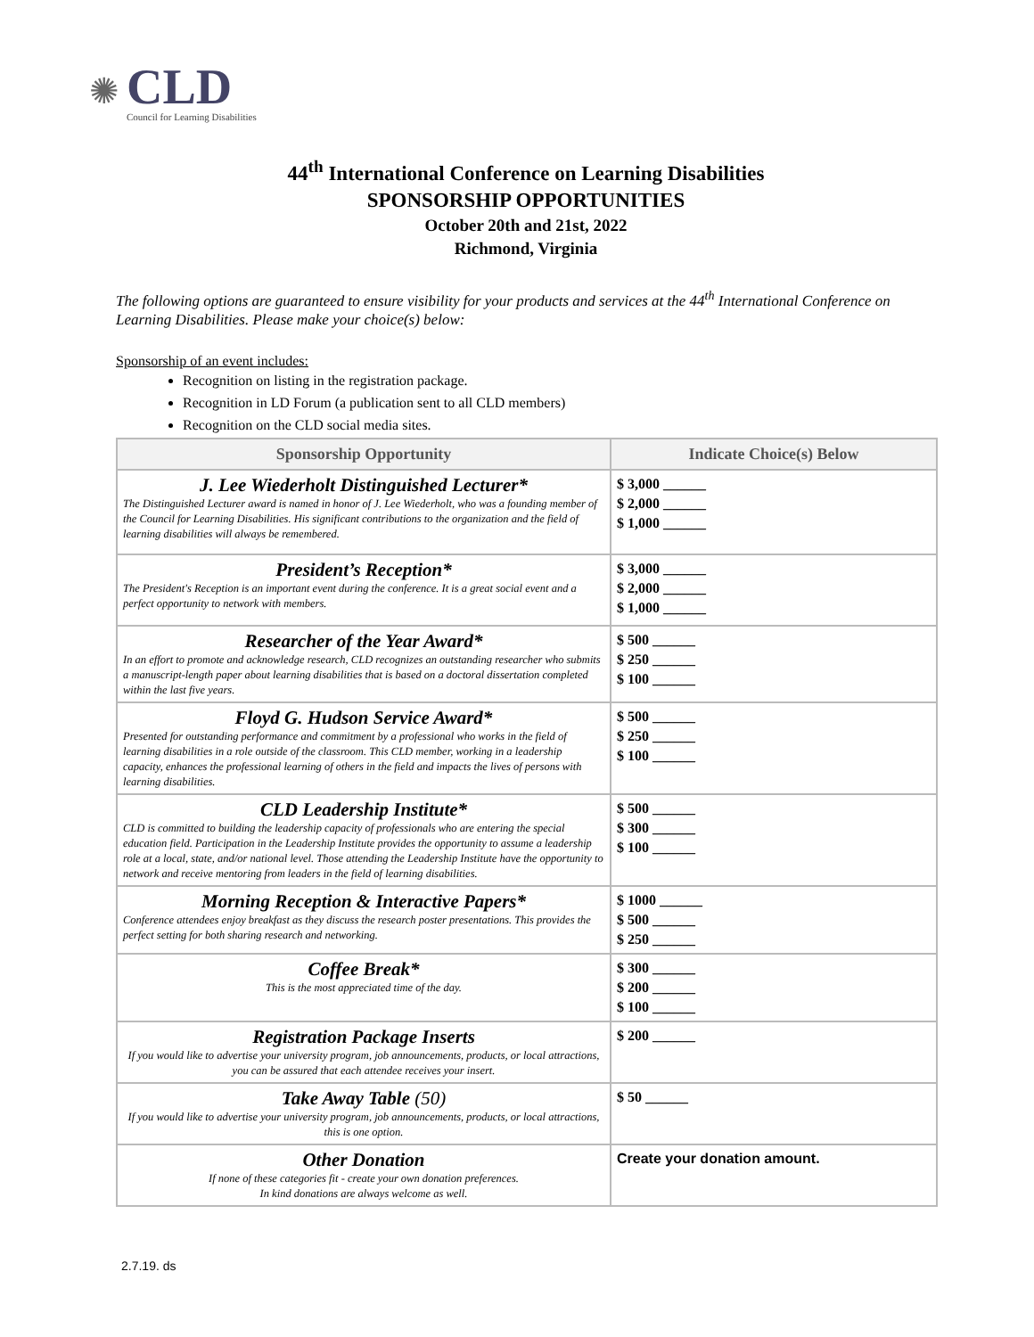✺
CLD
Council for Learning Disabilities
44<sup>th</sup> International Conference on Learning Disabilities
SPONSORSHIP OPPORTUNITIES
October 20th and 21st, 2022
Richmond, Virginia
The following options are guaranteed to ensure visibility for your products and services at the 44<sup>th</sup> International Conference on Learning Disabilities. Please make your choice(s) below:
Sponsorship of an event includes:
Recognition on listing in the registration package.
Recognition in LD Forum (a publication sent to all CLD members)
Recognition on the CLD social media sites.
| Sponsorship Opportunity | Indicate Choice(s) Below |
| --- | --- |
| J. Lee Wiederholt Distinguished Lecturer* The Distinguished Lecturer award is named in honor of J. Lee Wiederholt, who was a founding member of the Council for Learning Disabilities. His significant contributions to the organization and the field of learning disabilities will always be remembered. | $ 3,000 ______ $ 2,000 ______ $ 1,000 ______ |
| President’s Reception* The President's Reception is an important event during the conference. It is a great social event and a perfect opportunity to network with members. | $ 3,000 ______ $ 2,000 ______ $ 1,000 ______ |
| Researcher of the Year Award* In an effort to promote and acknowledge research, CLD recognizes an outstanding researcher who submits a manuscript-length paper about learning disabilities that is based on a doctoral dissertation completed within the last five years. | $ 500 ______ $ 250 ______ $ 100 ______ |
| Floyd G. Hudson Service Award* Presented for outstanding performance and commitment by a professional who works in the field of learning disabilities in a role outside of the classroom. This CLD member, working in a leadership capacity, enhances the professional learning of others in the field and impacts the lives of persons with learning disabilities. | $ 500 ______ $ 250 ______ $ 100 ______ |
| CLD Leadership Institute* CLD is committed to building the leadership capacity of professionals who are entering the special education field. Participation in the Leadership Institute provides the opportunity to assume a leadership role at a local, state, and/or national level. Those attending the Leadership Institute have the opportunity to network and receive mentoring from leaders in the field of learning disabilities. | $ 500 ______ $ 300 ______ $ 100 ______ |
| Morning Reception & Interactive Papers* Conference attendees enjoy breakfast as they discuss the research poster presentations. This provides the perfect setting for both sharing research and networking. | $ 1000 ______ $ 500 ______ $ 250 ______ |
| Coffee Break* This is the most appreciated time of the day. | $ 300 ______ $ 200 ______ $ 100 ______ |
| Registration Package Inserts If you would like to advertise your university program, job announcements, products, or local attractions, you can be assured that each attendee receives your insert. | $ 200 ______ |
| Take Away Table (50) If you would like to advertise your university program, job announcements, products, or local attractions, this is one option. | $ 50 ______ |
| Other Donation If none of these categories fit - create your own donation preferences. In kind donations are always welcome as well. | Create your donation amount. |
2.7.19. ds